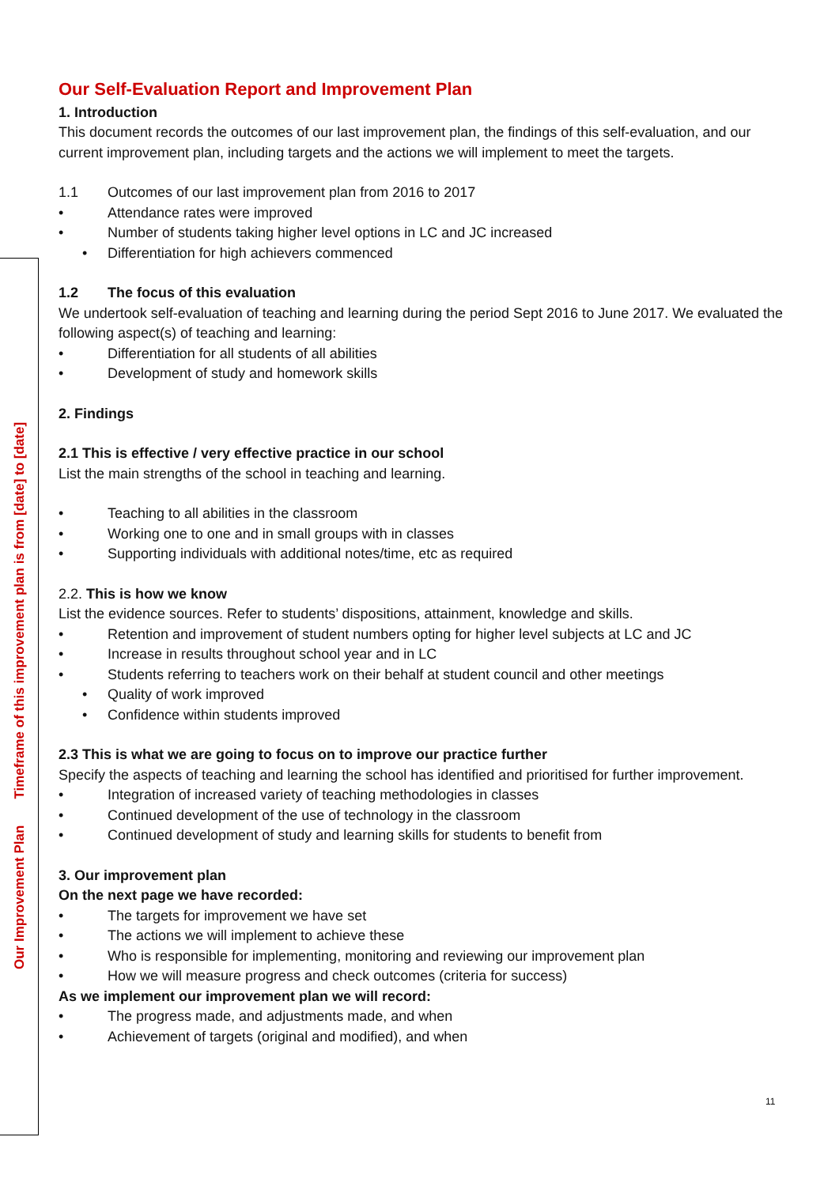Our Improvement Plan Timeframe of this improvement plan is from [date] to [date]
Our Self-Evaluation Report and Improvement Plan
1. Introduction
This document records the outcomes of our last improvement plan, the findings of this self-evaluation, and our current improvement plan, including targets and the actions we will implement to meet the targets.
1.1 Outcomes of our last improvement plan from 2016 to 2017
• Attendance rates were improved
• Number of students taking higher level options in LC and JC increased
• Differentiation for high achievers commenced
1.2 The focus of this evaluation
We undertook self-evaluation of teaching and learning during the period Sept 2016 to June 2017. We evaluated the following aspect(s) of teaching and learning:
• Differentiation for all students of all abilities
• Development of study and homework skills
2. Findings
2.1 This is effective / very effective practice in our school
List the main strengths of the school in teaching and learning.
• Teaching to all abilities in the classroom
• Working one to one and in small groups with in classes
• Supporting individuals with additional notes/time, etc as required
2.2. This is how we know
List the evidence sources. Refer to students’ dispositions, attainment, knowledge and skills.
• Retention and improvement of student numbers opting for higher level subjects at LC and JC
• Increase in results throughout school year and in LC
• Students referring to teachers work on their behalf at student council and other meetings
• Quality of work improved
• Confidence within students improved
2.3 This is what we are going to focus on to improve our practice further
Specify the aspects of teaching and learning the school has identified and prioritised for further improvement.
• Integration of increased variety of teaching methodologies in classes
• Continued development of the use of technology in the classroom
• Continued development of study and learning skills for students to benefit from
3. Our improvement plan
On the next page we have recorded:
• The targets for improvement we have set
• The actions we will implement to achieve these
• Who is responsible for implementing, monitoring and reviewing our improvement plan
• How we will measure progress and check outcomes (criteria for success)
As we implement our improvement plan we will record:
• The progress made, and adjustments made, and when
• Achievement of targets (original and modified), and when
11